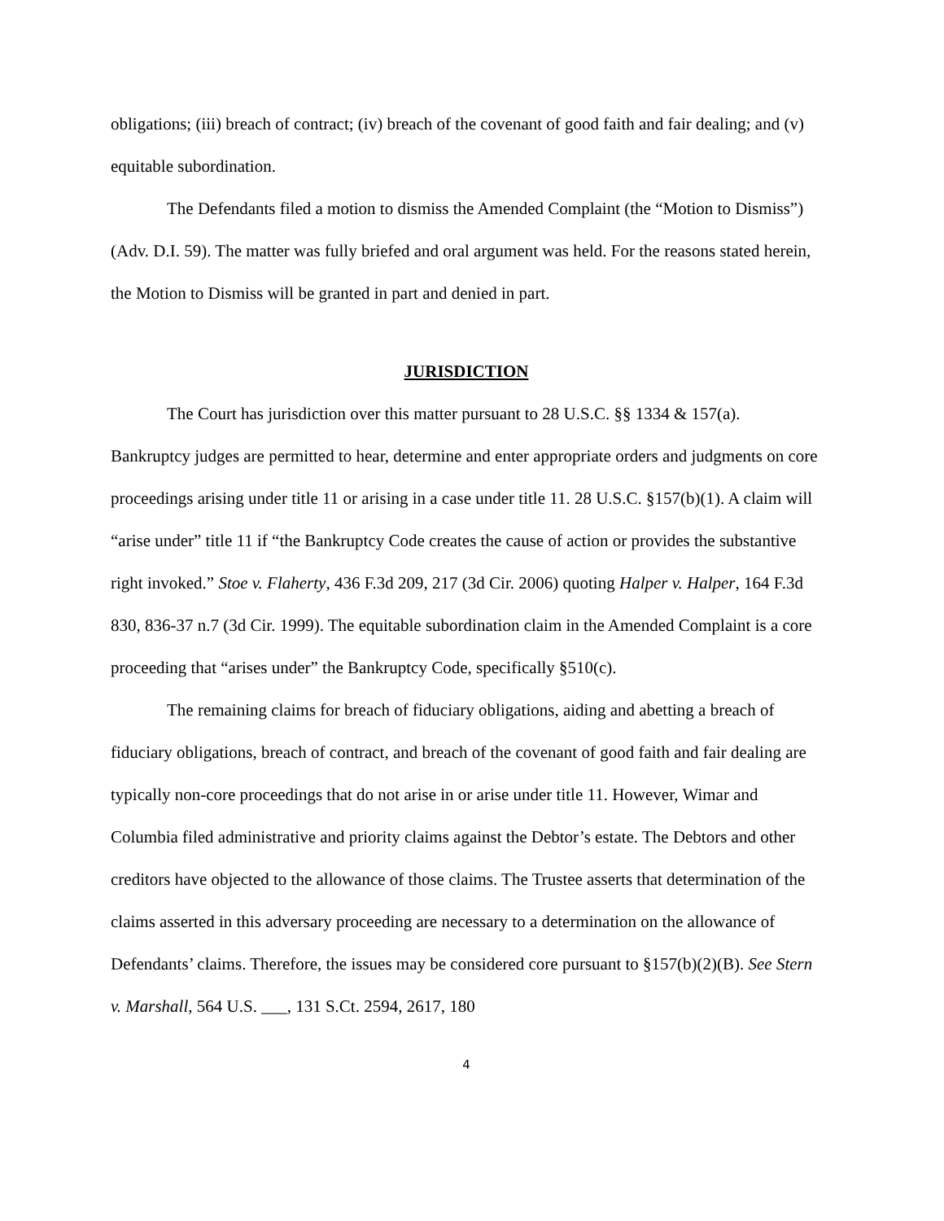obligations; (iii) breach of contract; (iv) breach of the covenant of good faith and fair dealing; and (v) equitable subordination.
The Defendants filed a motion to dismiss the Amended Complaint (the “Motion to Dismiss”) (Adv. D.I. 59). The matter was fully briefed and oral argument was held. For the reasons stated herein, the Motion to Dismiss will be granted in part and denied in part.
JURISDICTION
The Court has jurisdiction over this matter pursuant to 28 U.S.C. §§ 1334 & 157(a). Bankruptcy judges are permitted to hear, determine and enter appropriate orders and judgments on core proceedings arising under title 11 or arising in a case under title 11. 28 U.S.C. §157(b)(1). A claim will “arise under” title 11 if “the Bankruptcy Code creates the cause of action or provides the substantive right invoked.” Stoe v. Flaherty, 436 F.3d 209, 217 (3d Cir. 2006) quoting Halper v. Halper, 164 F.3d 830, 836-37 n.7 (3d Cir. 1999). The equitable subordination claim in the Amended Complaint is a core proceeding that “arises under” the Bankruptcy Code, specifically §510(c).
The remaining claims for breach of fiduciary obligations, aiding and abetting a breach of fiduciary obligations, breach of contract, and breach of the covenant of good faith and fair dealing are typically non-core proceedings that do not arise in or arise under title 11. However, Wimar and Columbia filed administrative and priority claims against the Debtor’s estate. The Debtors and other creditors have objected to the allowance of those claims. The Trustee asserts that determination of the claims asserted in this adversary proceeding are necessary to a determination on the allowance of Defendants’ claims. Therefore, the issues may be considered core pursuant to §157(b)(2)(B). See Stern v. Marshall, 564 U.S. ___, 131 S.Ct. 2594, 2617, 180
4